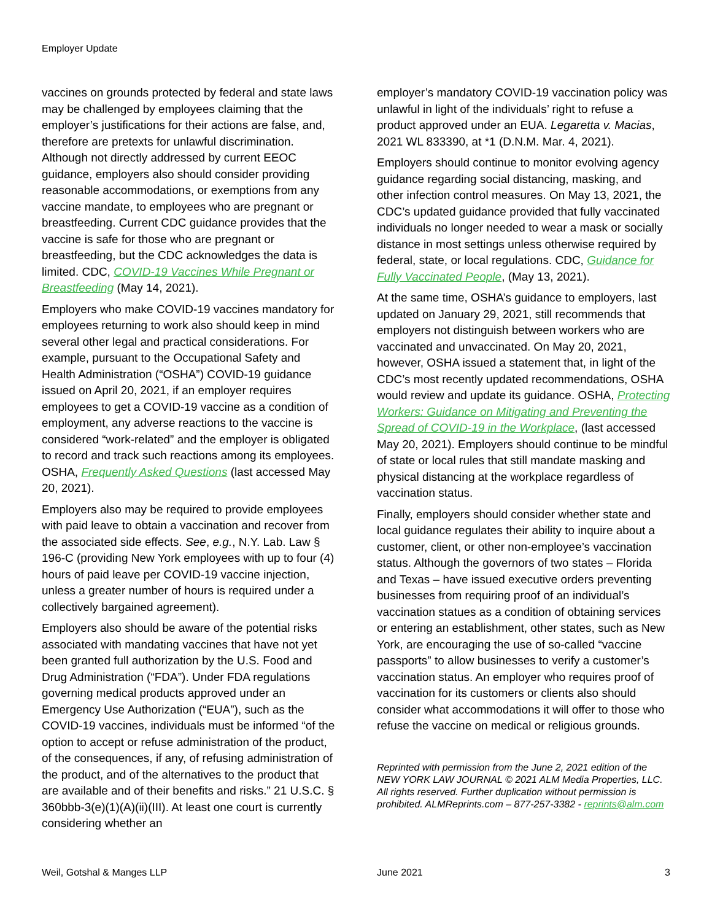Employer Update
vaccines on grounds protected by federal and state laws may be challenged by employees claiming that the employer’s justifications for their actions are false, and, therefore are pretexts for unlawful discrimination. Although not directly addressed by current EEOC guidance, employers also should consider providing reasonable accommodations, or exemptions from any vaccine mandate, to employees who are pregnant or breastfeeding. Current CDC guidance provides that the vaccine is safe for those who are pregnant or breastfeeding, but the CDC acknowledges the data is limited. CDC, COVID-19 Vaccines While Pregnant or Breastfeeding (May 14, 2021).
Employers who make COVID-19 vaccines mandatory for employees returning to work also should keep in mind several other legal and practical considerations. For example, pursuant to the Occupational Safety and Health Administration (“OSHA”) COVID-19 guidance issued on April 20, 2021, if an employer requires employees to get a COVID-19 vaccine as a condition of employment, any adverse reactions to the vaccine is considered “work-related” and the employer is obligated to record and track such reactions among its employees. OSHA, Frequently Asked Questions (last accessed May 20, 2021).
Employers also may be required to provide employees with paid leave to obtain a vaccination and recover from the associated side effects. See, e.g., N.Y. Lab. Law § 196-C (providing New York employees with up to four (4) hours of paid leave per COVID-19 vaccine injection, unless a greater number of hours is required under a collectively bargained agreement).
Employers also should be aware of the potential risks associated with mandating vaccines that have not yet been granted full authorization by the U.S. Food and Drug Administration (“FDA”). Under FDA regulations governing medical products approved under an Emergency Use Authorization (“EUA”), such as the COVID-19 vaccines, individuals must be informed “of the option to accept or refuse administration of the product, of the consequences, if any, of refusing administration of the product, and of the alternatives to the product that are available and of their benefits and risks.” 21 U.S.C. § 360bbb-3(e)(1)(A)(ii)(III). At least one court is currently considering whether an
employer’s mandatory COVID-19 vaccination policy was unlawful in light of the individuals’ right to refuse a product approved under an EUA. Legaretta v. Macias, 2021 WL 833390, at *1 (D.N.M. Mar. 4, 2021).
Employers should continue to monitor evolving agency guidance regarding social distancing, masking, and other infection control measures. On May 13, 2021, the CDC’s updated guidance provided that fully vaccinated individuals no longer needed to wear a mask or socially distance in most settings unless otherwise required by federal, state, or local regulations. CDC, Guidance for Fully Vaccinated People, (May 13, 2021).
At the same time, OSHA’s guidance to employers, last updated on January 29, 2021, still recommends that employers not distinguish between workers who are vaccinated and unvaccinated. On May 20, 2021, however, OSHA issued a statement that, in light of the CDC’s most recently updated recommendations, OSHA would review and update its guidance. OSHA, Protecting Workers: Guidance on Mitigating and Preventing the Spread of COVID-19 in the Workplace, (last accessed May 20, 2021). Employers should continue to be mindful of state or local rules that still mandate masking and physical distancing at the workplace regardless of vaccination status.
Finally, employers should consider whether state and local guidance regulates their ability to inquire about a customer, client, or other non-employee’s vaccination status. Although the governors of two states – Florida and Texas – have issued executive orders preventing businesses from requiring proof of an individual’s vaccination statues as a condition of obtaining services or entering an establishment, other states, such as New York, are encouraging the use of so-called “vaccine passports” to allow businesses to verify a customer’s vaccination status. An employer who requires proof of vaccination for its customers or clients also should consider what accommodations it will offer to those who refuse the vaccine on medical or religious grounds.
Reprinted with permission from the June 2, 2021 edition of the NEW YORK LAW JOURNAL © 2021 ALM Media Properties, LLC. All rights reserved. Further duplication without permission is prohibited. ALMReprints.com – 877-257-3382 - reprints@alm.com
Weil, Gotshal & Manges LLP June 2021 3